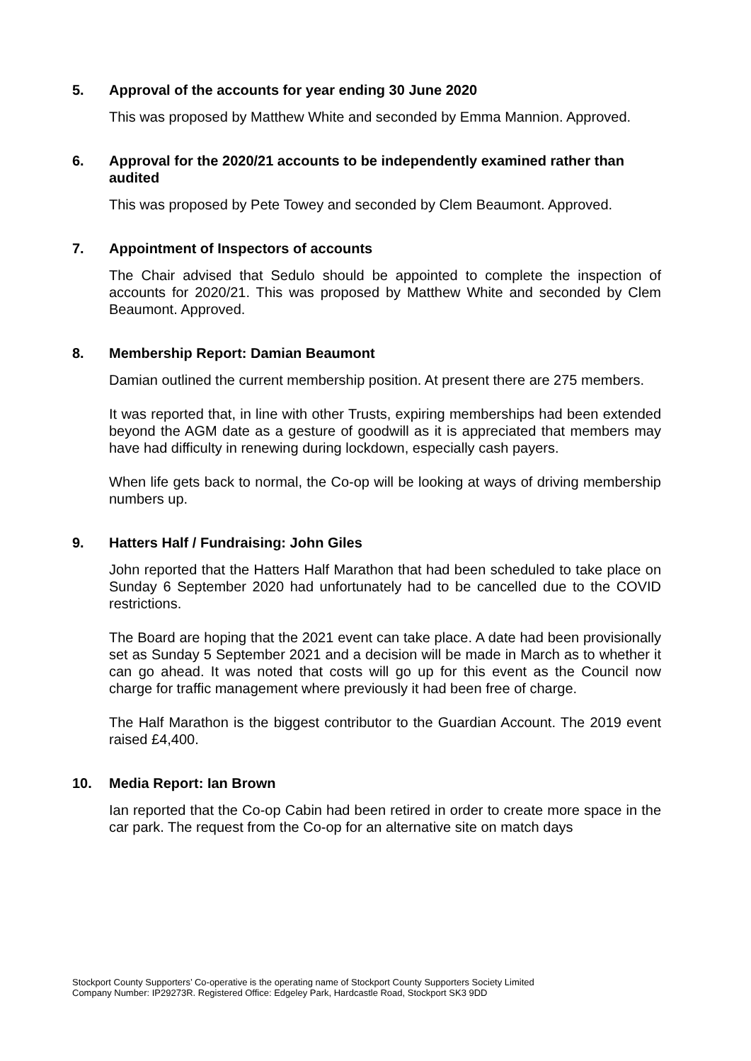5. Approval of the accounts for year ending 30 June 2020
This was proposed by Matthew White and seconded by Emma Mannion. Approved.
6. Approval for the 2020/21 accounts to be independently examined rather than audited
This was proposed by Pete Towey and seconded by Clem Beaumont. Approved.
7. Appointment of Inspectors of accounts
The Chair advised that Sedulo should be appointed to complete the inspection of accounts for 2020/21. This was proposed by Matthew White and seconded by Clem Beaumont. Approved.
8. Membership Report: Damian Beaumont
Damian outlined the current membership position. At present there are 275 members.
It was reported that, in line with other Trusts, expiring memberships had been extended beyond the AGM date as a gesture of goodwill as it is appreciated that members may have had difficulty in renewing during lockdown, especially cash payers.
When life gets back to normal, the Co-op will be looking at ways of driving membership numbers up.
9. Hatters Half / Fundraising: John Giles
John reported that the Hatters Half Marathon that had been scheduled to take place on Sunday 6 September 2020 had unfortunately had to be cancelled due to the COVID restrictions.
The Board are hoping that the 2021 event can take place. A date had been provisionally set as Sunday 5 September 2021 and a decision will be made in March as to whether it can go ahead. It was noted that costs will go up for this event as the Council now charge for traffic management where previously it had been free of charge.
The Half Marathon is the biggest contributor to the Guardian Account. The 2019 event raised £4,400.
10. Media Report: Ian Brown
Ian reported that the Co-op Cabin had been retired in order to create more space in the car park. The request from the Co-op for an alternative site on match days
Stockport County Supporters’ Co-operative is the operating name of Stockport County Supporters Society Limited
Company Number: IP29273R. Registered Office: Edgeley Park, Hardcastle Road, Stockport SK3 9DD